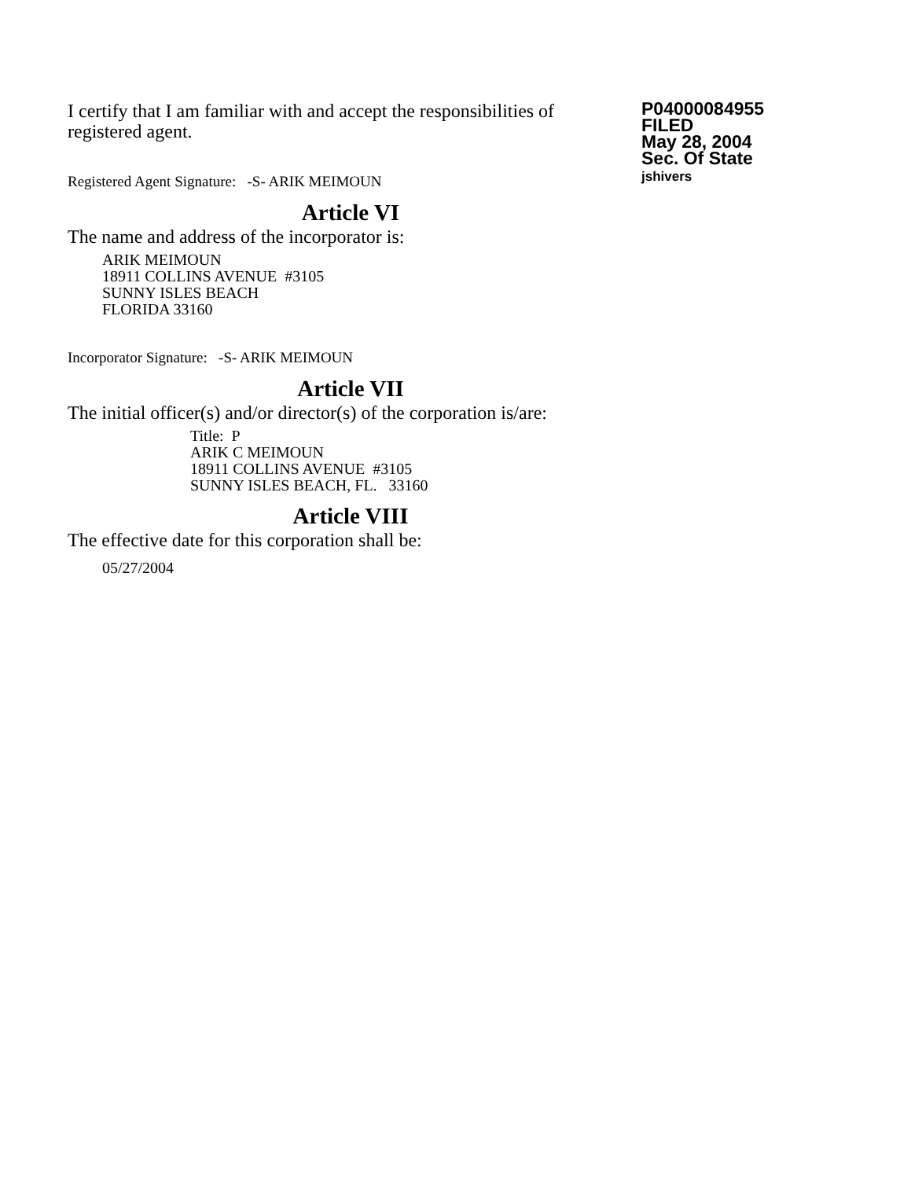I certify that I am familiar with and accept the responsibilities of registered agent.
Registered Agent Signature: -S- ARIK MEIMOUN
P04000084955
FILED
May 28, 2004
Sec. Of State
jshivers
Article VI
The name and address of the incorporator is:
ARIK MEIMOUN
18911 COLLINS AVENUE #3105
SUNNY ISLES BEACH
FLORIDA 33160
Incorporator Signature: -S- ARIK MEIMOUN
Article VII
The initial officer(s) and/or director(s) of the corporation is/are:
Title: P
ARIK C MEIMOUN
18911 COLLINS AVENUE #3105
SUNNY ISLES BEACH, FL. 33160
Article VIII
The effective date for this corporation shall be:
05/27/2004